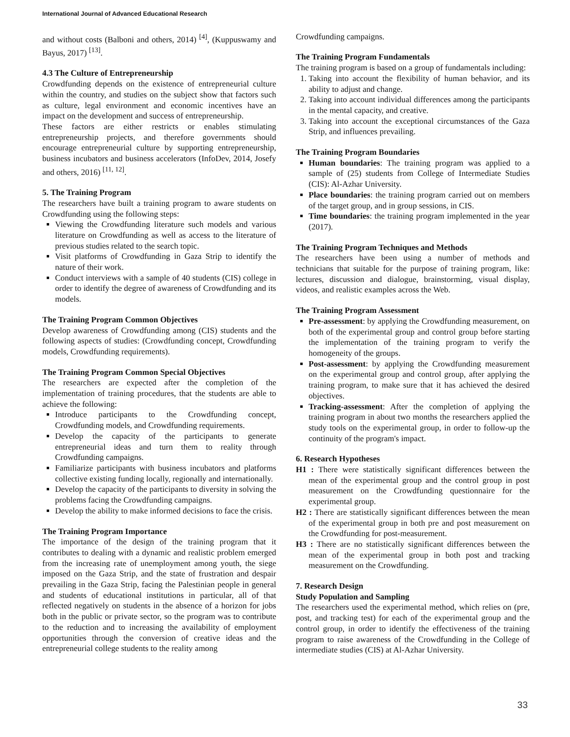International Journal of Advanced Educational Research
and without costs (Balboni and others, 2014) <sup>[4]</sup>, (Kuppuswamy and Bayus, 2017) <sup>[13]</sup>.
4.3 The Culture of Entrepreneurship
Crowdfunding depends on the existence of entrepreneurial culture within the country, and studies on the subject show that factors such as culture, legal environment and economic incentives have an impact on the development and success of entrepreneurship.
These factors are either restricts or enables stimulating entrepreneurship projects, and therefore governments should encourage entrepreneurial culture by supporting entrepreneurship, business incubators and business accelerators (InfoDev, 2014, Josefy and others, 2016) <sup>[11, 12]</sup>.
5. The Training Program
The researchers have built a training program to aware students on Crowdfunding using the following steps:
Viewing the Crowdfunding literature such models and various literature on Crowdfunding as well as access to the literature of previous studies related to the search topic.
Visit platforms of Crowdfunding in Gaza Strip to identify the nature of their work.
Conduct interviews with a sample of 40 students (CIS) college in order to identify the degree of awareness of Crowdfunding and its models.
The Training Program Common Objectives
Develop awareness of Crowdfunding among (CIS) students and the following aspects of studies: (Crowdfunding concept, Crowdfunding models, Crowdfunding requirements).
The Training Program Common Special Objectives
The researchers are expected after the completion of the implementation of training procedures, that the students are able to achieve the following:
Introduce participants to the Crowdfunding concept, Crowdfunding models, and Crowdfunding requirements.
Develop the capacity of the participants to generate entrepreneurial ideas and turn them to reality through Crowdfunding campaigns.
Familiarize participants with business incubators and platforms collective existing funding locally, regionally and internationally.
Develop the capacity of the participants to diversity in solving the problems facing the Crowdfunding campaigns.
Develop the ability to make informed decisions to face the crisis.
The Training Program Importance
The importance of the design of the training program that it contributes to dealing with a dynamic and realistic problem emerged from the increasing rate of unemployment among youth, the siege imposed on the Gaza Strip, and the state of frustration and despair prevailing in the Gaza Strip, facing the Palestinian people in general and students of educational institutions in particular, all of that reflected negatively on students in the absence of a horizon for jobs both in the public or private sector, so the program was to contribute to the reduction and to increasing the availability of employment opportunities through the conversion of creative ideas and the entrepreneurial college students to the reality among
Crowdfunding campaigns.
The Training Program Fundamentals
The training program is based on a group of fundamentals including:
1. Taking into account the flexibility of human behavior, and its ability to adjust and change.
2. Taking into account individual differences among the participants in the mental capacity, and creative.
3. Taking into account the exceptional circumstances of the Gaza Strip, and influences prevailing.
The Training Program Boundaries
Human boundaries: The training program was applied to a sample of (25) students from College of Intermediate Studies (CIS): Al-Azhar University.
Place boundaries: the training program carried out on members of the target group, and in group sessions, in CIS.
Time boundaries: the training program implemented in the year (2017).
The Training Program Techniques and Methods
The researchers have been using a number of methods and technicians that suitable for the purpose of training program, like: lectures, discussion and dialogue, brainstorming, visual display, videos, and realistic examples across the Web.
The Training Program Assessment
Pre-assessment: by applying the Crowdfunding measurement, on both of the experimental group and control group before starting the implementation of the training program to verify the homogeneity of the groups.
Post-assessment: by applying the Crowdfunding measurement on the experimental group and control group, after applying the training program, to make sure that it has achieved the desired objectives.
Tracking-assessment: After the completion of applying the training program in about two months the researchers applied the study tools on the experimental group, in order to follow-up the continuity of the program's impact.
6. Research Hypotheses
H1 : There were statistically significant differences between the mean of the experimental group and the control group in post measurement on the Crowdfunding questionnaire for the experimental group.
H2 : There are statistically significant differences between the mean of the experimental group in both pre and post measurement on the Crowdfunding for post-measurement.
H3 : There are no statistically significant differences between the mean of the experimental group in both post and tracking measurement on the Crowdfunding.
7. Research Design
Study Population and Sampling
The researchers used the experimental method, which relies on (pre, post, and tracking test) for each of the experimental group and the control group, in order to identify the effectiveness of the training program to raise awareness of the Crowdfunding in the College of intermediate studies (CIS) at Al-Azhar University.
33